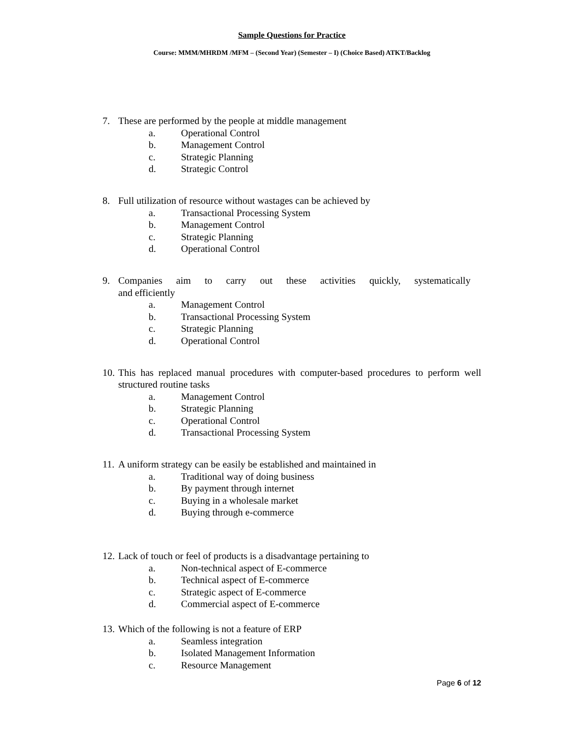Sample Questions for Practice
Course: MMM/MHRDM /MFM – (Second Year) (Semester – I) (Choice Based) ATKT/Backlog
7. These are performed by the people at middle management
a. Operational Control
b. Management Control
c. Strategic Planning
d. Strategic Control
8. Full utilization of resource without wastages can be achieved by
a. Transactional Processing System
b. Management Control
c. Strategic Planning
d. Operational Control
9. Companies aim to carry out these activities quickly, systematically and efficiently
a. Management Control
b. Transactional Processing System
c. Strategic Planning
d. Operational Control
10. This has replaced manual procedures with computer-based procedures to perform well structured routine tasks
a. Management Control
b. Strategic Planning
c. Operational Control
d. Transactional Processing System
11. A uniform strategy can be easily be established and maintained in
a. Traditional way of doing business
b. By payment through internet
c. Buying in a wholesale market
d. Buying through e-commerce
12. Lack of touch or feel of products is a disadvantage pertaining to
a. Non-technical aspect of E-commerce
b. Technical aspect of E-commerce
c. Strategic aspect of E-commerce
d. Commercial aspect of E-commerce
13. Which of the following is not a feature of ERP
a. Seamless integration
b. Isolated Management Information
c. Resource Management
Page 6 of 12